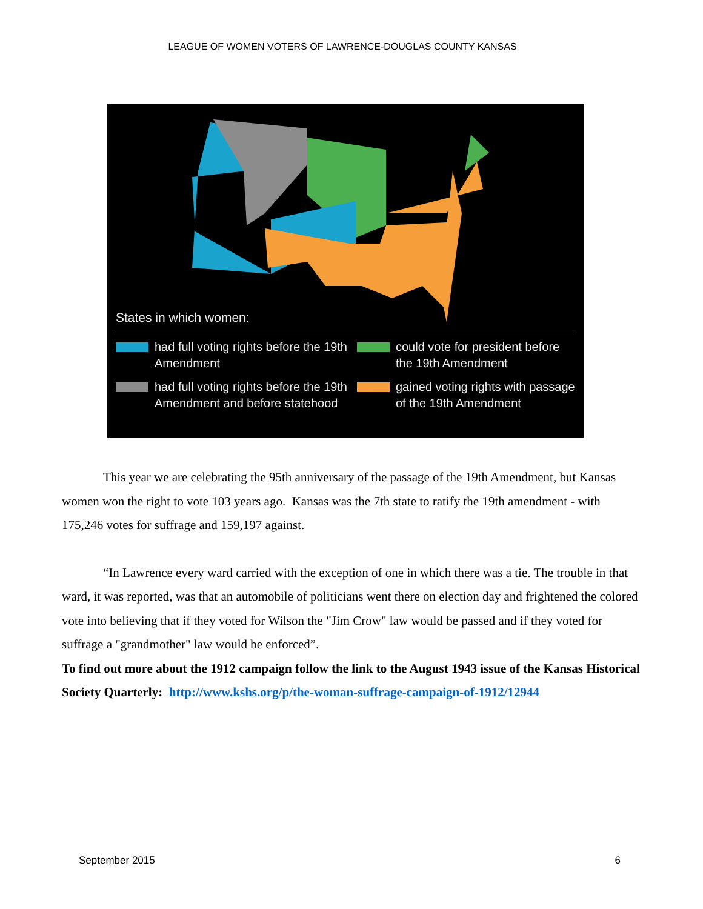LEAGUE OF WOMEN VOTERS OF LAWRENCE-DOUGLAS COUNTY KANSAS
States in which women:
had full voting rights before the 19th Amendment
could vote for president before the 19th Amendment
had full voting rights before the 19th Amendment and before statehood
gained voting rights with passage of the 19th Amendment
This year we are celebrating the 95th anniversary of the passage of the 19th Amendment, but Kansas women won the right to vote 103 years ago. Kansas was the 7th state to ratify the 19th amendment - with 175,246 votes for suffrage and 159,197 against.
“In Lawrence every ward carried with the exception of one in which there was a tie. The trouble in that ward, it was reported, was that an automobile of politicians went there on election day and frightened the colored vote into believing that if they voted for Wilson the "Jim Crow" law would be passed and if they voted for suffrage a "grandmother" law would be enforced”.
To find out more about the 1912 campaign follow the link to the August 1943 issue of the Kansas Historical Society Quarterly: http://www.kshs.org/p/the-woman-suffrage-campaign-of-1912/12944
September 2015 6